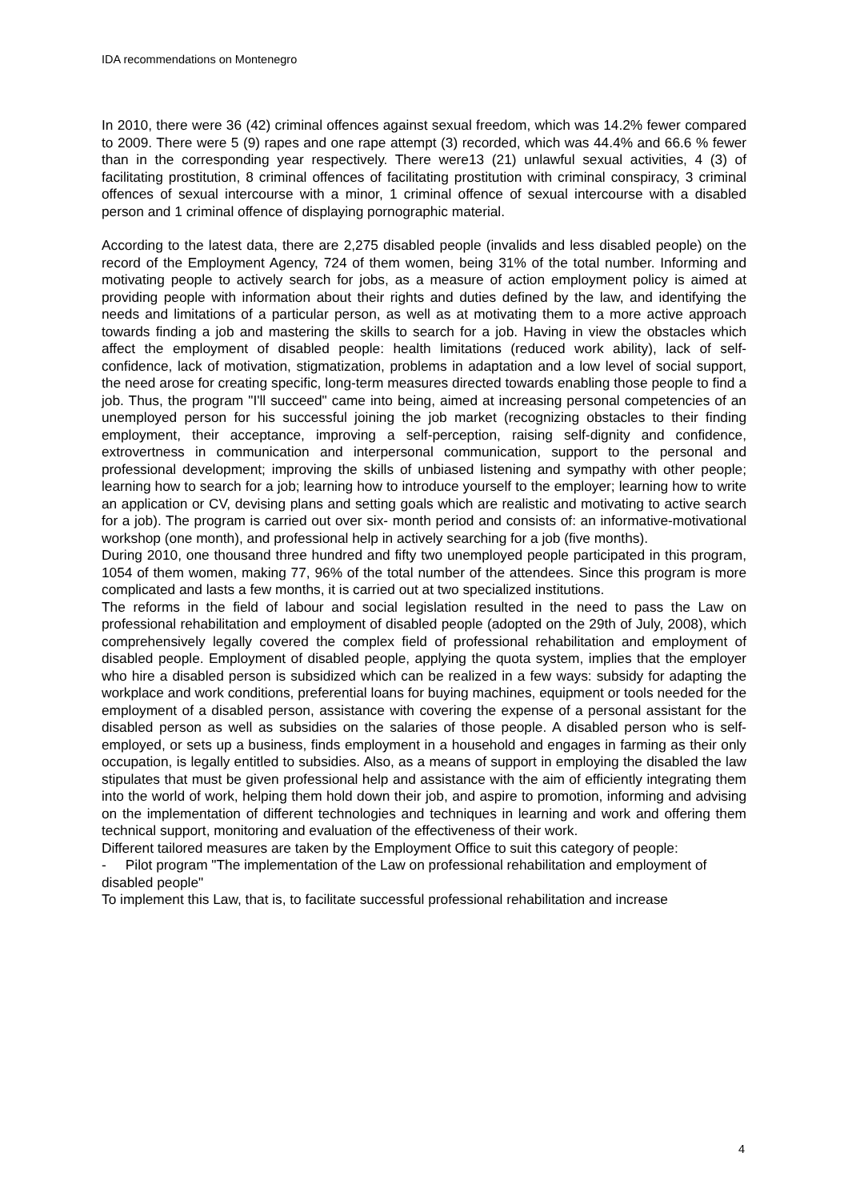IDA recommendations on Montenegro
In 2010, there were 36 (42) criminal offences against sexual freedom, which was 14.2% fewer compared to 2009. There were 5 (9) rapes and one rape attempt (3) recorded, which was 44.4% and 66.6 % fewer than in the corresponding year respectively. There were13 (21) unlawful sexual activities, 4 (3) of facilitating prostitution, 8 criminal offences of facilitating prostitution with criminal conspiracy, 3 criminal offences of sexual intercourse with a minor, 1 criminal offence of sexual intercourse with a disabled person and 1 criminal offence of displaying pornographic material.
According to the latest data, there are 2,275 disabled people (invalids and less disabled people) on the record of the Employment Agency, 724 of them women, being 31% of the total number. Informing and motivating people to actively search for jobs, as a measure of action employment policy is aimed at providing people with information about their rights and duties defined by the law, and identifying the needs and limitations of a particular person, as well as at motivating them to a more active approach towards finding a job and mastering the skills to search for a job. Having in view the obstacles which affect the employment of disabled people: health limitations (reduced work ability), lack of self- confidence, lack of motivation, stigmatization, problems in adaptation and a low level of social support, the need arose for creating specific, long-term measures directed towards enabling those people to find a job. Thus, the program "I'll succeed" came into being, aimed at increasing personal competencies of an unemployed person for his successful joining the job market (recognizing obstacles to their finding employment, their acceptance, improving a self-perception, raising self-dignity and confidence, extrovertness in communication and interpersonal communication, support to the personal and professional development; improving the skills of unbiased listening and sympathy with other people; learning how to search for a job; learning how to introduce yourself to the employer; learning how to write an application or CV, devising plans and setting goals which are realistic and motivating to active search for a job). The program is carried out over six- month period and consists of: an informative-motivational workshop (one month), and professional help in actively searching for a job (five months).
During 2010, one thousand three hundred and fifty two unemployed people participated in this program, 1054 of them women, making 77, 96% of the total number of the attendees. Since this program is more complicated and lasts a few months, it is carried out at two specialized institutions.
The reforms in the field of labour and social legislation resulted in the need to pass the Law on professional rehabilitation and employment of disabled people (adopted on the 29th of July, 2008), which comprehensively legally covered the complex field of professional rehabilitation and employment of disabled people. Employment of disabled people, applying the quota system, implies that the employer who hire a disabled person is subsidized which can be realized in a few ways: subsidy for adapting the workplace and work conditions, preferential loans for buying machines, equipment or tools needed for the employment of a disabled person, assistance with covering the expense of a personal assistant for the disabled person as well as subsidies on the salaries of those people. A disabled person who is self-employed, or sets up a business, finds employment in a household and engages in farming as their only occupation, is legally entitled to subsidies. Also, as a means of support in employing the disabled the law stipulates that must be given professional help and assistance with the aim of efficiently integrating them into the world of work, helping them hold down their job, and aspire to promotion, informing and advising on the implementation of different technologies and techniques in learning and work and offering them technical support, monitoring and evaluation of the effectiveness of their work.
Different tailored measures are taken by the Employment Office to suit this category of people:
- Pilot program "The implementation of the Law on professional rehabilitation and employment of disabled people"
To implement this Law, that is, to facilitate successful professional rehabilitation and increase
4